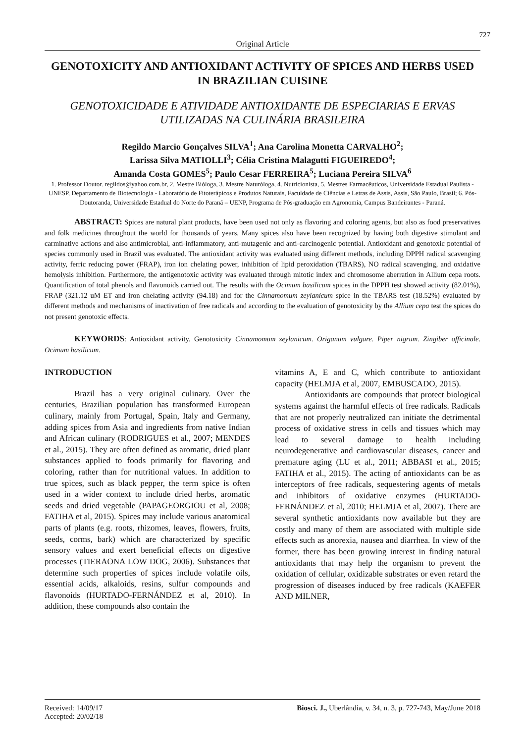727
Original Article
GENOTOXICITY AND ANTIOXIDANT ACTIVITY OF SPICES AND HERBS USED IN BRAZILIAN CUISINE
GENOTOXICIDADE E ATIVIDADE ANTIOXIDANTE DE ESPECIARIAS E ERVAS UTILIZADAS NA CULINÁRIA BRASILEIRA
Regildo Marcio Gonçalves SILVA<sup>1</sup>; Ana Carolina Monetta CARVALHO<sup>2</sup>;
Larissa Silva MATIOLLI<sup>3</sup>; Célia Cristina Malagutti FIGUEIREDO<sup>4</sup>;
Amanda Costa GOMES<sup>5</sup>; Paulo Cesar FERREIRA<sup>5</sup>; Luciana Pereira SILVA<sup>6</sup>
1. Professor Doutor. regildos@yahoo.com.br, 2. Mestre Bióloga, 3. Mestre Naturóloga, 4. Nutricionista, 5. Mestres Farmacêuticos, Universidade Estadual Paulista - UNESP, Departamento de Biotecnologia - Laboratório de Fitoterápicos e Produtos Naturais, Faculdade de Ciências e Letras de Assis, Assis, São Paulo, Brasil; 6. Pós-Doutoranda, Universidade Estadual do Norte do Paraná – UENP, Programa de Pós-graduação em Agronomia, Campus Bandeirantes - Paraná.
ABSTRACT: Spices are natural plant products, have been used not only as flavoring and coloring agents, but also as food preservatives and folk medicines throughout the world for thousands of years. Many spices also have been recognized by having both digestive stimulant and carminative actions and also antimicrobial, anti-inflammatory, anti-mutagenic and anti-carcinogenic potential. Antioxidant and genotoxic potential of species commonly used in Brazil was evaluated. The antioxidant activity was evaluated using different methods, including DPPH radical scavenging activity, ferric reducing power (FRAP), iron ion chelating power, inhibition of lipid peroxidation (TBARS), NO radical scavenging, and oxidative hemolysis inhibition. Furthermore, the antigenotoxic activity was evaluated through mitotic index and chromosome aberration in Allium cepa roots. Quantification of total phenols and flavonoids carried out. The results with the Ocimum basilicum spices in the DPPH test showed activity (82.01%), FRAP (321.12 uM ET and iron chelating activity (94.18) and for the Cinnamomum zeylanicum spice in the TBARS test (18.52%) evaluated by different methods and mechanisms of inactivation of free radicals and according to the evaluation of genotoxicity by the Allium cepa test the spices do not present genotoxic effects.
KEYWORDS: Antioxidant activity. Genotoxicity Cinnamomum zeylanicum. Origanum vulgare. Piper nigrum. Zingiber officinale. Ocimum basilicum.
INTRODUCTION
Brazil has a very original culinary. Over the centuries, Brazilian population has transformed European culinary, mainly from Portugal, Spain, Italy and Germany, adding spices from Asia and ingredients from native Indian and African culinary (RODRIGUES et al., 2007; MENDES et al., 2015). They are often defined as aromatic, dried plant substances applied to foods primarily for flavoring and coloring, rather than for nutritional values. In addition to true spices, such as black pepper, the term spice is often used in a wider context to include dried herbs, aromatic seeds and dried vegetable (PAPAGEORGIOU et al, 2008; FATIHA et al, 2015). Spices may include various anatomical parts of plants (e.g. roots, rhizomes, leaves, flowers, fruits, seeds, corms, bark) which are characterized by specific sensory values and exert beneficial effects on digestive processes (TIERAONA LOW DOG, 2006). Substances that determine such properties of spices include volatile oils, essential acids, alkaloids, resins, sulfur compounds and flavonoids (HURTADO-FERNÁNDEZ et al, 2010). In addition, these compounds also contain the
vitamins A, E and C, which contribute to antioxidant capacity (HELMJA et al, 2007, EMBUSCADO, 2015).
Antioxidants are compounds that protect biological systems against the harmful effects of free radicals. Radicals that are not properly neutralized can initiate the detrimental process of oxidative stress in cells and tissues which may lead to several damage to health including neurodegenerative and cardiovascular diseases, cancer and premature aging (LU et al., 2011; ABBASI et al., 2015; FATIHA et al., 2015). The acting of antioxidants can be as interceptors of free radicals, sequestering agents of metals and inhibitors of oxidative enzymes (HURTADO-FERNÁNDEZ et al, 2010; HELMJA et al, 2007). There are several synthetic antioxidants now available but they are costly and many of them are associated with multiple side effects such as anorexia, nausea and diarrhea. In view of the former, there has been growing interest in finding natural antioxidants that may help the organism to prevent the oxidation of cellular, oxidizable substrates or even retard the progression of diseases induced by free radicals (KAEFER AND MILNER,
Received: 14/09/17
Accepted: 20/02/18
Biosci. J., Uberlândia, v. 34, n. 3, p. 727-743, May/June 2018